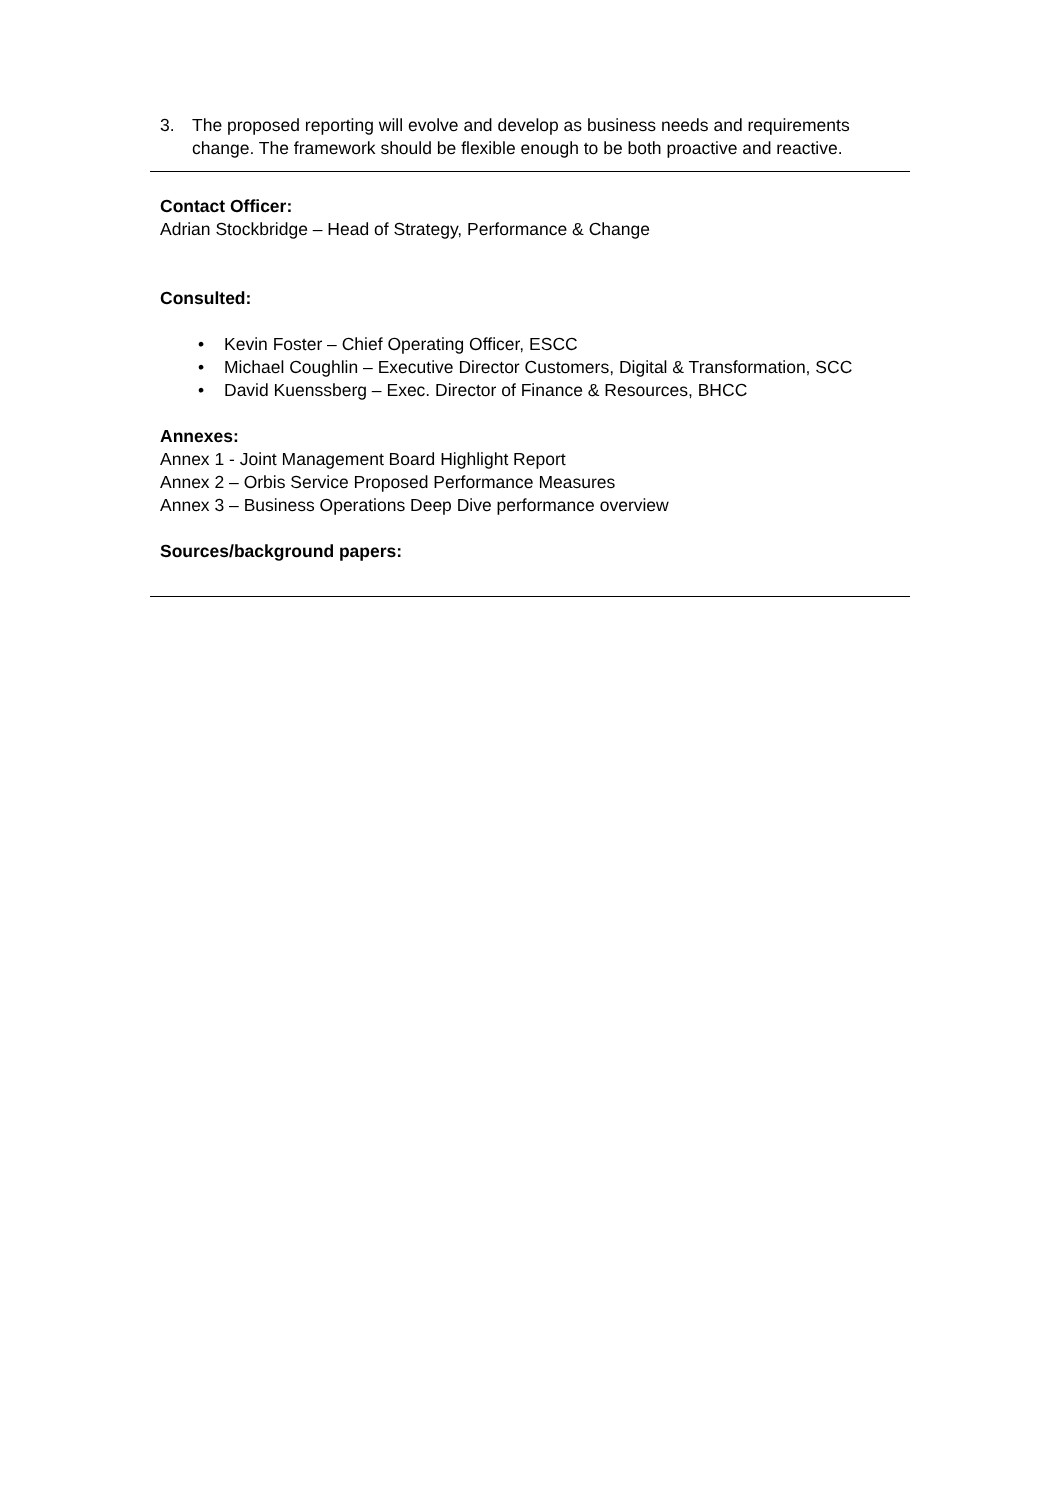3. The proposed reporting will evolve and develop as business needs and requirements change. The framework should be flexible enough to be both proactive and reactive.
Contact Officer:
Adrian Stockbridge – Head of Strategy, Performance & Change
Consulted:
• Kevin Foster – Chief Operating Officer, ESCC
• Michael Coughlin – Executive Director Customers, Digital & Transformation, SCC
• David Kuenssberg – Exec. Director of Finance & Resources, BHCC
Annexes:
Annex 1 - Joint Management Board Highlight Report
Annex 2 – Orbis Service Proposed Performance Measures
Annex 3 – Business Operations Deep Dive performance overview
Sources/background papers: